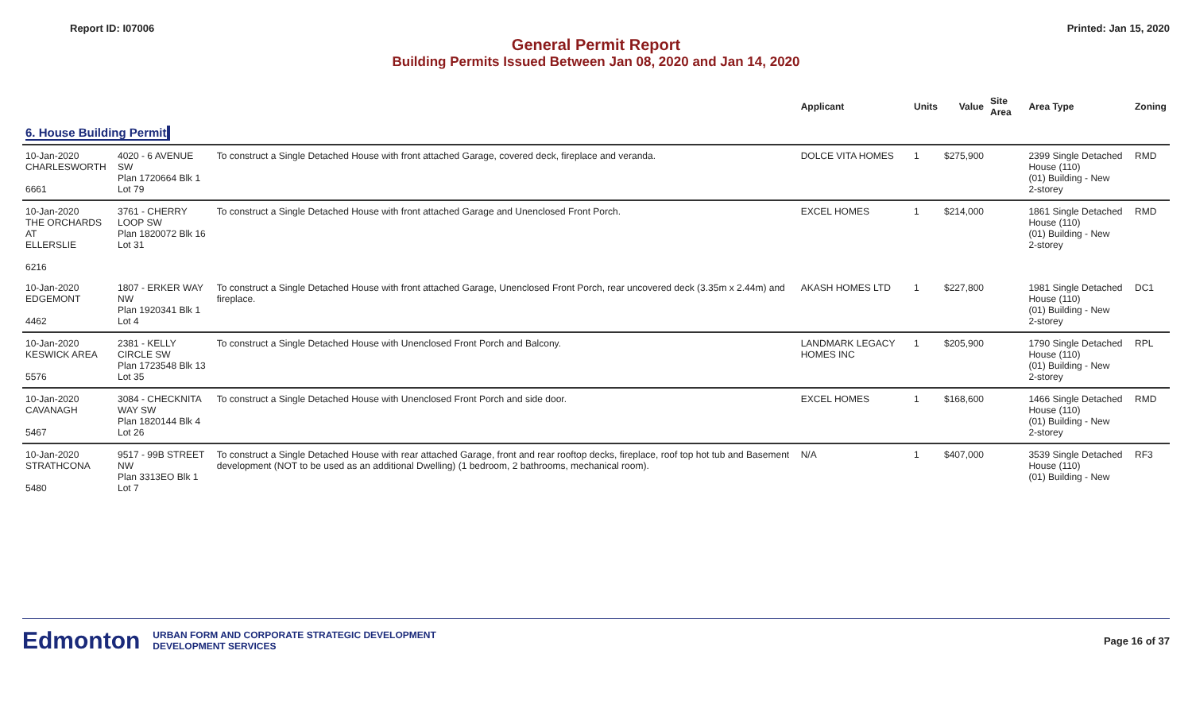Report ID: I07006 Printed: Jan 15, 2020
General Permit Report
Building Permits Issued Between Jan 08, 2020 and Jan 14, 2020
| | | | Applicant | Units | Value | Site Area | Area Type | Zoning |
| --- | --- | --- | --- | --- | --- | --- | --- | --- |
| 6. House Building Permit | | | | | | | | |
| 10-Jan-2020 CHARLESWORTH 6661 | 4020 - 6 AVENUE SW Plan 1720664 Blk 1 Lot 79 | To construct a Single Detached House with front attached Garage, covered deck, fireplace and veranda. | DOLCE VITA HOMES | 1 | $275,900 | | 2399 Single Detached House (110) (01) Building - New 2-storey | RMD |
| 10-Jan-2020 THE ORCHARDS AT ELLERSLIE 6216 | 3761 - CHERRY LOOP SW Plan 1820072 Blk 16 Lot 31 | To construct a Single Detached House with front attached Garage and Unenclosed Front Porch. | EXCEL HOMES | 1 | $214,000 | | 1861 Single Detached House (110) (01) Building - New 2-storey | RMD |
| 10-Jan-2020 EDGEMONT 4462 | 1807 - ERKER WAY NW Plan 1920341 Blk 1 Lot 4 | To construct a Single Detached House with front attached Garage, Unenclosed Front Porch, rear uncovered deck (3.35m x 2.44m) and fireplace. | AKASH HOMES LTD | 1 | $227,800 | | 1981 Single Detached House (110) (01) Building - New 2-storey | DC1 |
| 10-Jan-2020 KESWICK AREA 5576 | 2381 - KELLY CIRCLE SW Plan 1723548 Blk 13 Lot 35 | To construct a Single Detached House with Unenclosed Front Porch and Balcony. | LANDMARK LEGACY HOMES INC | 1 | $205,900 | | 1790 Single Detached House (110) (01) Building - New 2-storey | RPL |
| 10-Jan-2020 CAVANAGH 5467 | 3084 - CHECKNITA WAY SW Plan 1820144 Blk 4 Lot 26 | To construct a Single Detached House with Unenclosed Front Porch and side door. | EXCEL HOMES | 1 | $168,600 | | 1466 Single Detached House (110) (01) Building - New 2-storey | RMD |
| 10-Jan-2020 STRATHCONA 5480 | 9517 - 99B STREET NW Plan 3313EO Blk 1 Lot 7 | To construct a Single Detached House with rear attached Garage, front and rear rooftop decks, fireplace, roof top hot tub and Basement development (NOT to be used as an additional Dwelling) (1 bedroom, 2 bathrooms, mechanical room). | N/A | 1 | $407,000 | | 3539 Single Detached House (110) (01) Building - New | RF3 |
Edmonton URBAN FORM AND CORPORATE STRATEGIC DEVELOPMENT
DEVELOPMENT SERVICES
Page 16 of 37